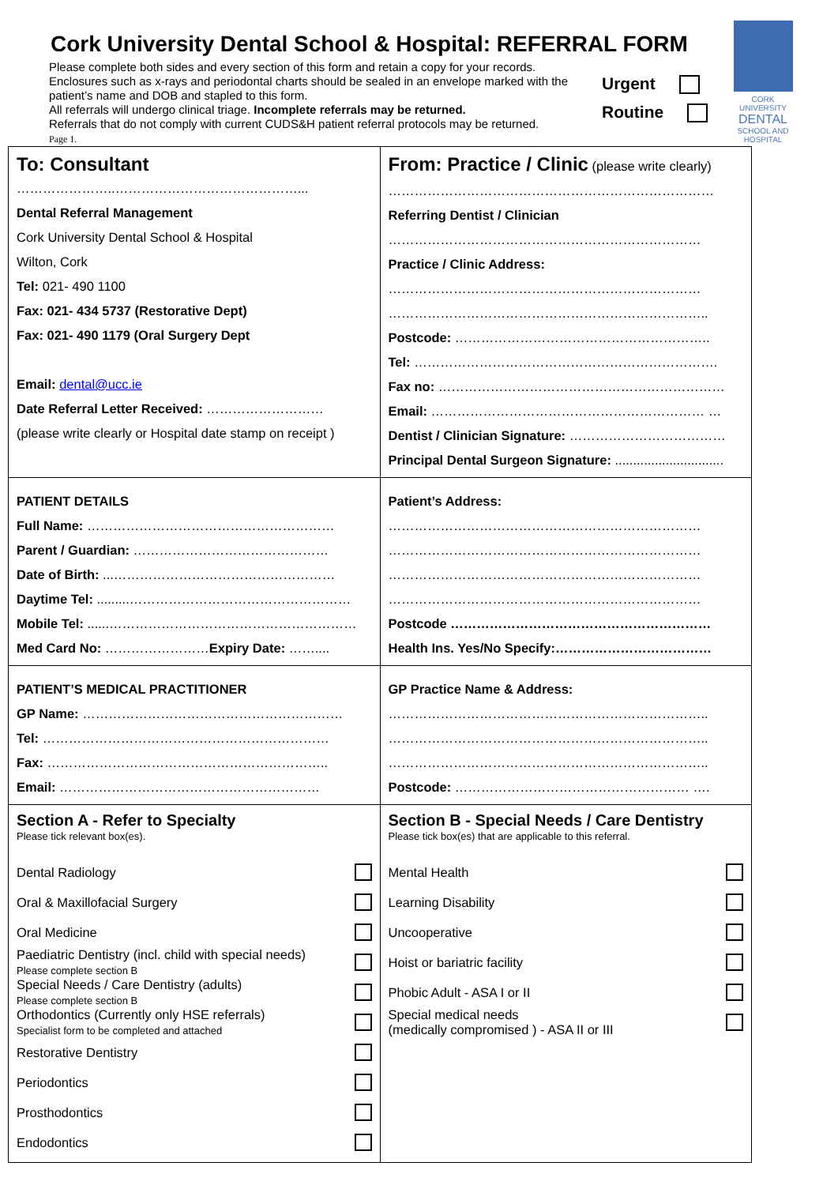Cork University Dental School & Hospital: REFERRAL FORM
Please complete both sides and every section of this form and retain a copy for your records.
Enclosures such as x-rays and periodontal charts should be sealed in an envelope marked with the patient’s name and DOB and stapled to this form.
All referrals will undergo clinical triage. Incomplete referrals may be returned.
Referrals that do not comply with current CUDS&H patient referral protocols may be returned.
Page 1.
Urgent
Routine
CORK UNIVERSITY
DENTAL
SCHOOL AND HOSPITAL
| To: Consultant …………………..……………………………………... Dental Referral Management Cork University Dental School & Hospital Wilton, Cork Tel: 021- 490 1100 Fax: 021- 434 5737 (Restorative Dept) Fax: 021- 490 1179 (Oral Surgery Dept Email: dental@ucc.ie Date Referral Letter Received: ……………………… (please write clearly or Hospital date stamp on receipt ) | From: Practice / Clinic (please write clearly) ………………………………………………………………… Referring Dentist / Clinician ……………………………………………………………… Practice / Clinic Address: ……………………………………………………………… ……………………………………………………………….. Postcode: ………………………………………………….. Tel: ……………………………………………………………. Fax no: ………………………………………………………… Email: ……………………………………………………… … Dentist / Clinician Signature: ……………………………… Principal Dental Surgeon Signature: .............................. |
| PATIENT DETAILS Full Name: ………………………………………………… Parent / Guardian: ……………………………………… Date of Birth: ...…………………………………………… Daytime Tel: .........…………………………………………… Mobile Tel: ......………………………………………………… Med Card No: …………………… Expiry Date: …….... | Patient’s Address: ……………………………………………………………… ……………………………………………………………… ……………………………………………………………… ……………………………………………………………… Postcode …………………………………………………… Health Ins. Yes/No Specify:……………………………… |
| PATIENT’S MEDICAL PRACTITIONER GP Name: …………………………………………………… Tel: ………………………………………………………… Fax: ……………………………………………………….. Email: …………………………………………………… | GP Practice Name & Address: ……………………………………………………………….. ……………………………………………………………….. ……………………………………………………………….. Postcode: ……………………………………………… …. |
| Section A - Refer to Specialty Please tick relevant box(es). Dental Radiology Oral & Maxillofacial Surgery Oral Medicine Paediatric Dentistry (incl. child with special needs) Please complete section B Special Needs / Care Dentistry (adults) Please complete section B Orthodontics (Currently only HSE referrals) Specialist form to be completed and attached Restorative Dentistry Periodontics Prosthodontics Endodontics | Section B - Special Needs / Care Dentistry Please tick box(es) that are applicable to this referral. Mental Health Learning Disability Uncooperative Hoist or bariatric facility Phobic Adult - ASA I or II Special medical needs (medically compromised ) - ASA II or III |